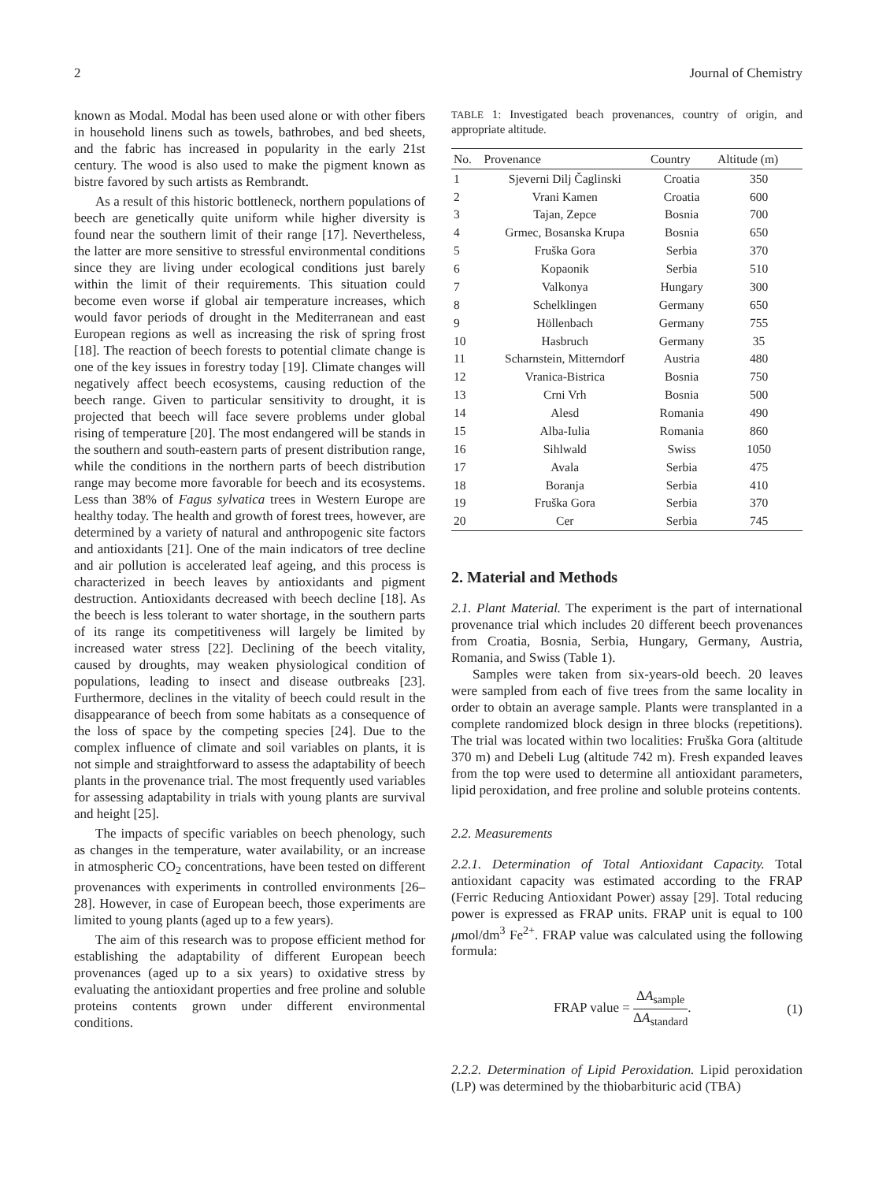2 Journal of Chemistry
known as Modal. Modal has been used alone or with other fibers in household linens such as towels, bathrobes, and bed sheets, and the fabric has increased in popularity in the early 21st century. The wood is also used to make the pigment known as bistre favored by such artists as Rembrandt.
As a result of this historic bottleneck, northern populations of beech are genetically quite uniform while higher diversity is found near the southern limit of their range [17]. Nevertheless, the latter are more sensitive to stressful environmental conditions since they are living under ecological conditions just barely within the limit of their requirements. This situation could become even worse if global air temperature increases, which would favor periods of drought in the Mediterranean and east European regions as well as increasing the risk of spring frost [18]. The reaction of beech forests to potential climate change is one of the key issues in forestry today [19]. Climate changes will negatively affect beech ecosystems, causing reduction of the beech range. Given to particular sensitivity to drought, it is projected that beech will face severe problems under global rising of temperature [20]. The most endangered will be stands in the southern and south-eastern parts of present distribution range, while the conditions in the northern parts of beech distribution range may become more favorable for beech and its ecosystems. Less than 38% of Fagus sylvatica trees in Western Europe are healthy today. The health and growth of forest trees, however, are determined by a variety of natural and anthropogenic site factors and antioxidants [21]. One of the main indicators of tree decline and air pollution is accelerated leaf ageing, and this process is characterized in beech leaves by antioxidants and pigment destruction. Antioxidants decreased with beech decline [18]. As the beech is less tolerant to water shortage, in the southern parts of its range its competitiveness will largely be limited by increased water stress [22]. Declining of the beech vitality, caused by droughts, may weaken physiological condition of populations, leading to insect and disease outbreaks [23]. Furthermore, declines in the vitality of beech could result in the disappearance of beech from some habitats as a consequence of the loss of space by the competing species [24]. Due to the complex influence of climate and soil variables on plants, it is not simple and straightforward to assess the adaptability of beech plants in the provenance trial. The most frequently used variables for assessing adaptability in trials with young plants are survival and height [25].
The impacts of specific variables on beech phenology, such as changes in the temperature, water availability, or an increase in atmospheric CO<sub>2</sub> concentrations, have been tested on different provenances with experiments in controlled environments [26–28]. However, in case of European beech, those experiments are limited to young plants (aged up to a few years).
The aim of this research was to propose efficient method for establishing the adaptability of different European beech provenances (aged up to a six years) to oxidative stress by evaluating the antioxidant properties and free proline and soluble proteins contents grown under different environmental conditions.
TABLE 1: Investigated beach provenances, country of origin, and appropriate altitude.
| No. | Provenance | Country | Altitude (m) |
| --- | --- | --- | --- |
| 1 | Sjeverni Dilj Čaglinski | Croatia | 350 |
| 2 | Vrani Kamen | Croatia | 600 |
| 3 | Tajan, Zepce | Bosnia | 700 |
| 4 | Grmec, Bosanska Krupa | Bosnia | 650 |
| 5 | Fruška Gora | Serbia | 370 |
| 6 | Kopaonik | Serbia | 510 |
| 7 | Valkonya | Hungary | 300 |
| 8 | Schelklingen | Germany | 650 |
| 9 | Höllenbach | Germany | 755 |
| 10 | Hasbruch | Germany | 35 |
| 11 | Scharnstein, Mitterndorf | Austria | 480 |
| 12 | Vranica-Bistrica | Bosnia | 750 |
| 13 | Crni Vrh | Bosnia | 500 |
| 14 | Alesd | Romania | 490 |
| 15 | Alba-Iulia | Romania | 860 |
| 16 | Sihlwald | Swiss | 1050 |
| 17 | Avala | Serbia | 475 |
| 18 | Boranja | Serbia | 410 |
| 19 | Fruška Gora | Serbia | 370 |
| 20 | Cer | Serbia | 745 |
2. Material and Methods
2.1. Plant Material. The experiment is the part of international provenance trial which includes 20 different beech provenances from Croatia, Bosnia, Serbia, Hungary, Germany, Austria, Romania, and Swiss (Table 1).
Samples were taken from six-years-old beech. 20 leaves were sampled from each of five trees from the same locality in order to obtain an average sample. Plants were transplanted in a complete randomized block design in three blocks (repetitions). The trial was located within two localities: Fruška Gora (altitude 370 m) and Debeli Lug (altitude 742 m). Fresh expanded leaves from the top were used to determine all antioxidant parameters, lipid peroxidation, and free proline and soluble proteins contents.
2.2. Measurements
2.2.1. Determination of Total Antioxidant Capacity. Total antioxidant capacity was estimated according to the FRAP (Ferric Reducing Antioxidant Power) assay [29]. Total reducing power is expressed as FRAP units. FRAP unit is equal to 100 μmol/dm<sup>3</sup> Fe<sup>2+</sup>. FRAP value was calculated using the following formula:
FRAP value = ΔA<sub>sample</sub> ΔA<sub>standard</sub>. (1)
2.2.2. Determination of Lipid Peroxidation. Lipid peroxidation (LP) was determined by the thiobarbituric acid (TBA)